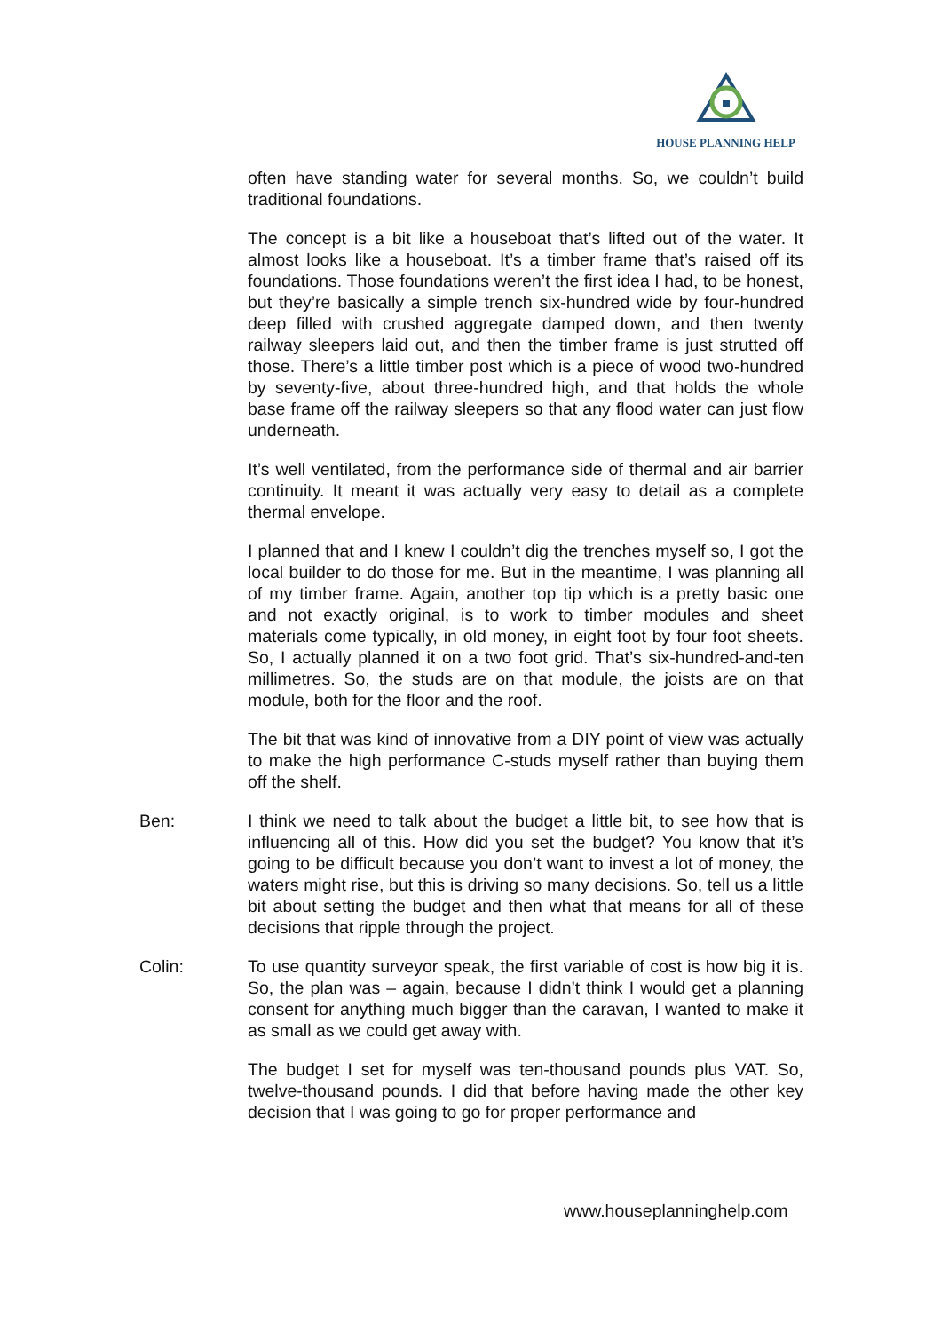HOUSE PLANNING HELP
often have standing water for several months. So, we couldn’t build traditional foundations.
The concept is a bit like a houseboat that’s lifted out of the water. It almost looks like a houseboat. It’s a timber frame that’s raised off its foundations. Those foundations weren’t the first idea I had, to be honest, but they’re basically a simple trench six-hundred wide by four-hundred deep filled with crushed aggregate damped down, and then twenty railway sleepers laid out, and then the timber frame is just strutted off those. There’s a little timber post which is a piece of wood two-hundred by seventy-five, about three-hundred high, and that holds the whole base frame off the railway sleepers so that any flood water can just flow underneath.
It’s well ventilated, from the performance side of thermal and air barrier continuity. It meant it was actually very easy to detail as a complete thermal envelope.
I planned that and I knew I couldn’t dig the trenches myself so, I got the local builder to do those for me. But in the meantime, I was planning all of my timber frame. Again, another top tip which is a pretty basic one and not exactly original, is to work to timber modules and sheet materials come typically, in old money, in eight foot by four foot sheets. So, I actually planned it on a two foot grid. That’s six-hundred-and-ten millimetres. So, the studs are on that module, the joists are on that module, both for the floor and the roof.
The bit that was kind of innovative from a DIY point of view was actually to make the high performance C-studs myself rather than buying them off the shelf.
Ben: I think we need to talk about the budget a little bit, to see how that is influencing all of this. How did you set the budget? You know that it’s going to be difficult because you don’t want to invest a lot of money, the waters might rise, but this is driving so many decisions. So, tell us a little bit about setting the budget and then what that means for all of these decisions that ripple through the project.
Colin: To use quantity surveyor speak, the first variable of cost is how big it is. So, the plan was – again, because I didn’t think I would get a planning consent for anything much bigger than the caravan, I wanted to make it as small as we could get away with.
The budget I set for myself was ten-thousand pounds plus VAT. So, twelve-thousand pounds. I did that before having made the other key decision that I was going to go for proper performance and
www.houseplanninghelp.com